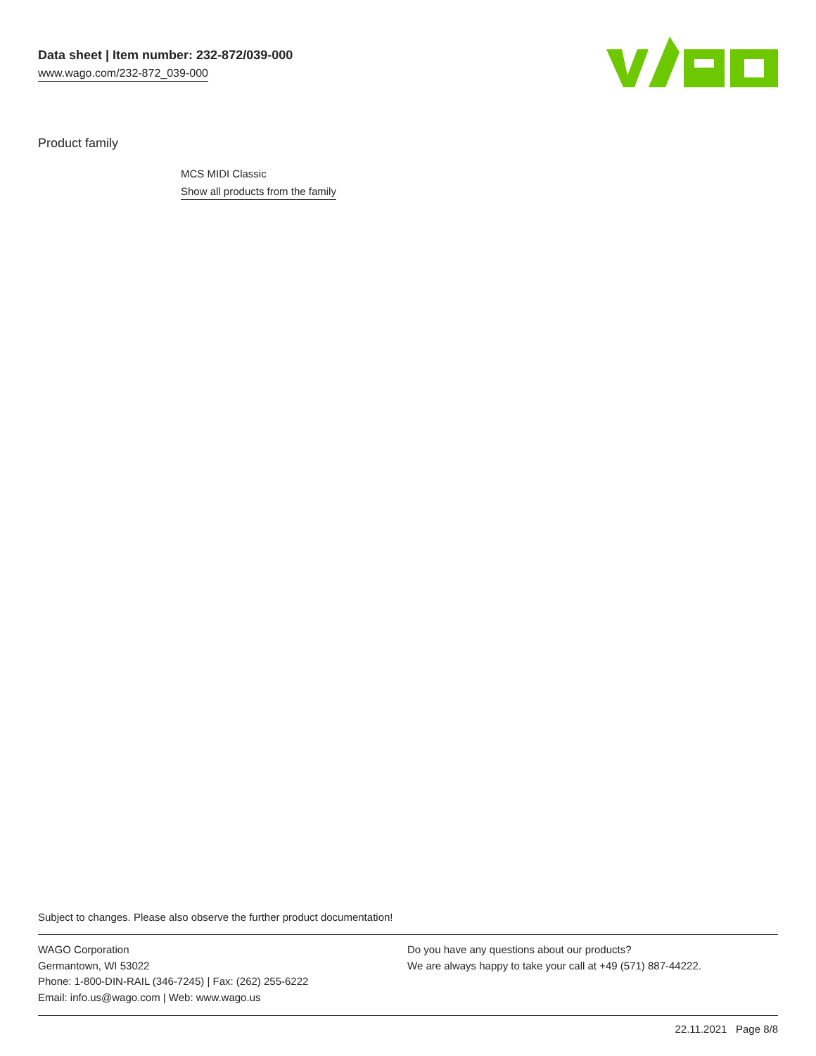Data sheet | Item number: 232-872/039-000
www.wago.com/232-872_039-000
Product family
MCS MIDI Classic
Show all products from the family
Subject to changes. Please also observe the further product documentation!
WAGO Corporation
Germantown, WI 53022
Phone: 1-800-DIN-RAIL (346-7245) | Fax: (262) 255-6222
Email: info.us@wago.com | Web: www.wago.us
Do you have any questions about our products?
We are always happy to take your call at +49 (571) 887-44222.
22.11.2021 Page 8/8